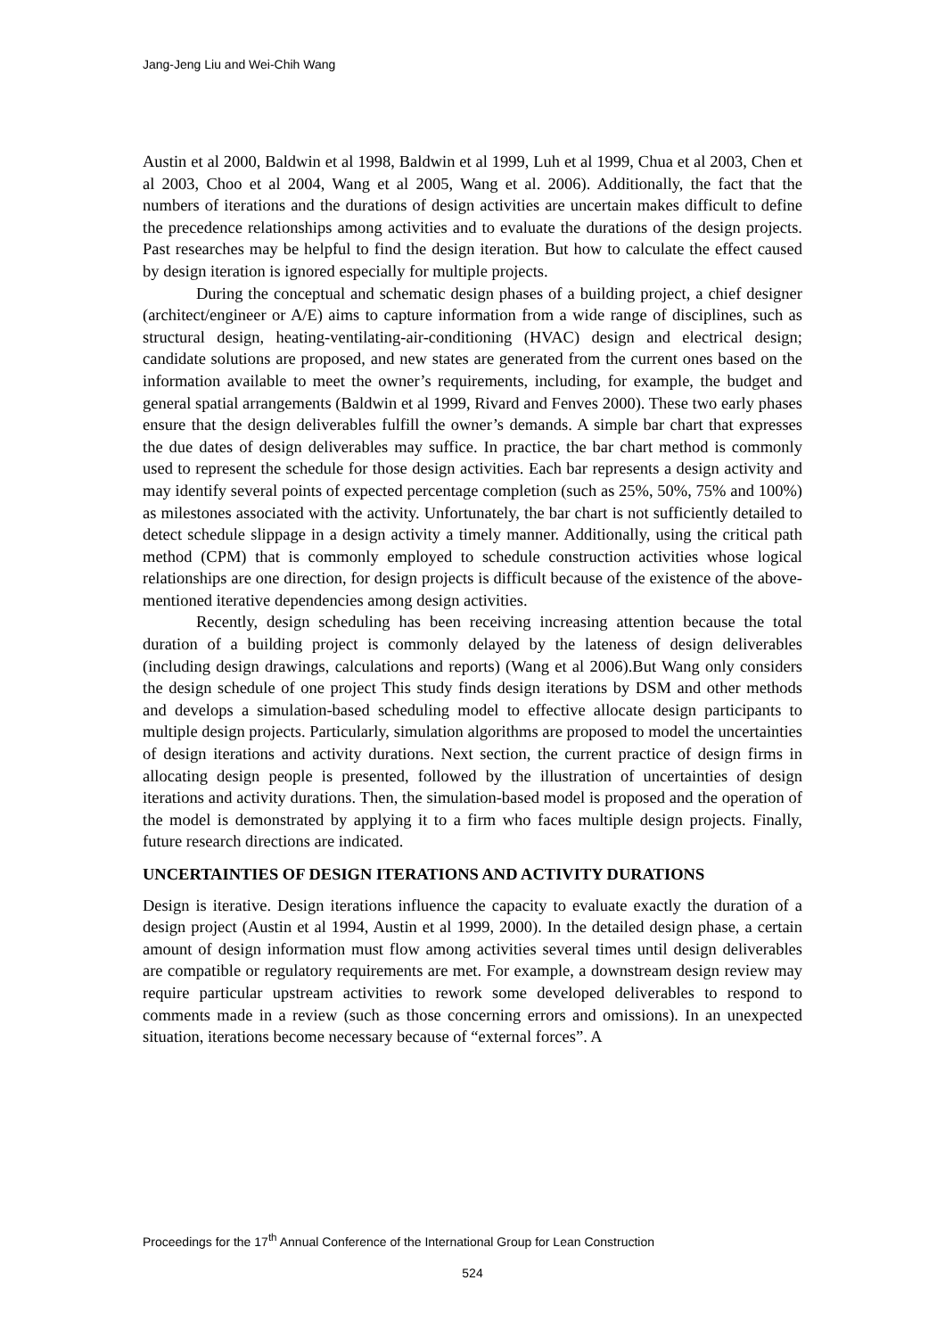Jang-Jeng Liu and Wei-Chih Wang
Austin et al 2000, Baldwin et al 1998, Baldwin et al 1999, Luh et al 1999, Chua et al 2003, Chen et al 2003, Choo et al 2004, Wang et al 2005, Wang et al. 2006). Additionally, the fact that the numbers of iterations and the durations of design activities are uncertain makes difficult to define the precedence relationships among activities and to evaluate the durations of the design projects. Past researches may be helpful to find the design iteration. But how to calculate the effect caused by design iteration is ignored especially for multiple projects.
During the conceptual and schematic design phases of a building project, a chief designer (architect/engineer or A/E) aims to capture information from a wide range of disciplines, such as structural design, heating-ventilating-air-conditioning (HVAC) design and electrical design; candidate solutions are proposed, and new states are generated from the current ones based on the information available to meet the owner’s requirements, including, for example, the budget and general spatial arrangements (Baldwin et al 1999, Rivard and Fenves 2000). These two early phases ensure that the design deliverables fulfill the owner’s demands. A simple bar chart that expresses the due dates of design deliverables may suffice. In practice, the bar chart method is commonly used to represent the schedule for those design activities. Each bar represents a design activity and may identify several points of expected percentage completion (such as 25%, 50%, 75% and 100%) as milestones associated with the activity. Unfortunately, the bar chart is not sufficiently detailed to detect schedule slippage in a design activity a timely manner. Additionally, using the critical path method (CPM) that is commonly employed to schedule construction activities whose logical relationships are one direction, for design projects is difficult because of the existence of the above-mentioned iterative dependencies among design activities.
Recently, design scheduling has been receiving increasing attention because the total duration of a building project is commonly delayed by the lateness of design deliverables (including design drawings, calculations and reports) (Wang et al 2006).But Wang only considers the design schedule of one project This study finds design iterations by DSM and other methods and develops a simulation-based scheduling model to effective allocate design participants to multiple design projects. Particularly, simulation algorithms are proposed to model the uncertainties of design iterations and activity durations. Next section, the current practice of design firms in allocating design people is presented, followed by the illustration of uncertainties of design iterations and activity durations. Then, the simulation-based model is proposed and the operation of the model is demonstrated by applying it to a firm who faces multiple design projects. Finally, future research directions are indicated.
UNCERTAINTIES OF DESIGN ITERATIONS AND ACTIVITY DURATIONS
Design is iterative. Design iterations influence the capacity to evaluate exactly the duration of a design project (Austin et al 1994, Austin et al 1999, 2000). In the detailed design phase, a certain amount of design information must flow among activities several times until design deliverables are compatible or regulatory requirements are met. For example, a downstream design review may require particular upstream activities to rework some developed deliverables to respond to comments made in a review (such as those concerning errors and omissions). In an unexpected situation, iterations become necessary because of “external forces”. A
Proceedings for the 17<sup>th</sup> Annual Conference of the International Group for Lean Construction
524